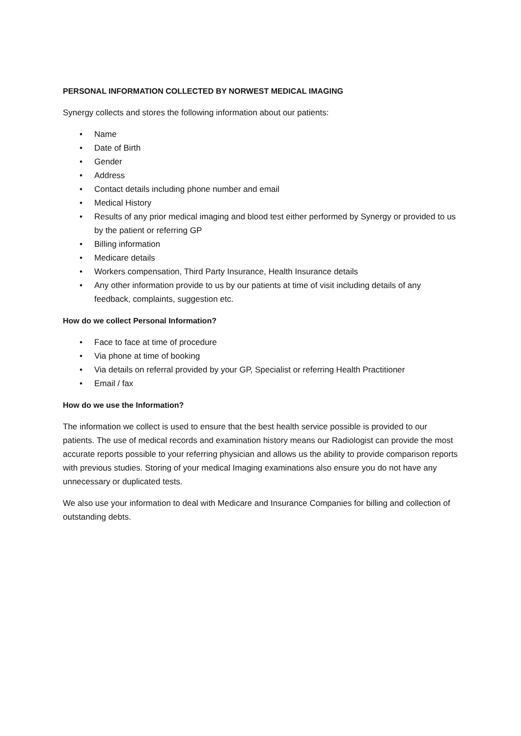PERSONAL INFORMATION COLLECTED BY NORWEST MEDICAL IMAGING
Synergy collects and stores the following information about our patients:
• Name
• Date of Birth
• Gender
• Address
• Contact details including phone number and email
• Medical History
• Results of any prior medical imaging and blood test either performed by Synergy or provided to us by the patient or referring GP
• Billing information
• Medicare details
• Workers compensation, Third Party Insurance, Health Insurance details
• Any other information provide to us by our patients at time of visit including details of any feedback, complaints, suggestion etc.
How do we collect Personal Information?
• Face to face at time of procedure
• Via phone at time of booking
• Via details on referral provided by your GP, Specialist or referring Health Practitioner
• Email / fax
How do we use the Information?
The information we collect is used to ensure that the best health service possible is provided to our patients. The use of medical records and examination history means our Radiologist can provide the most accurate reports possible to your referring physician and allows us the ability to provide comparison reports with previous studies. Storing of your medical Imaging examinations also ensure you do not have any unnecessary or duplicated tests.
We also use your information to deal with Medicare and Insurance Companies for billing and collection of outstanding debts.